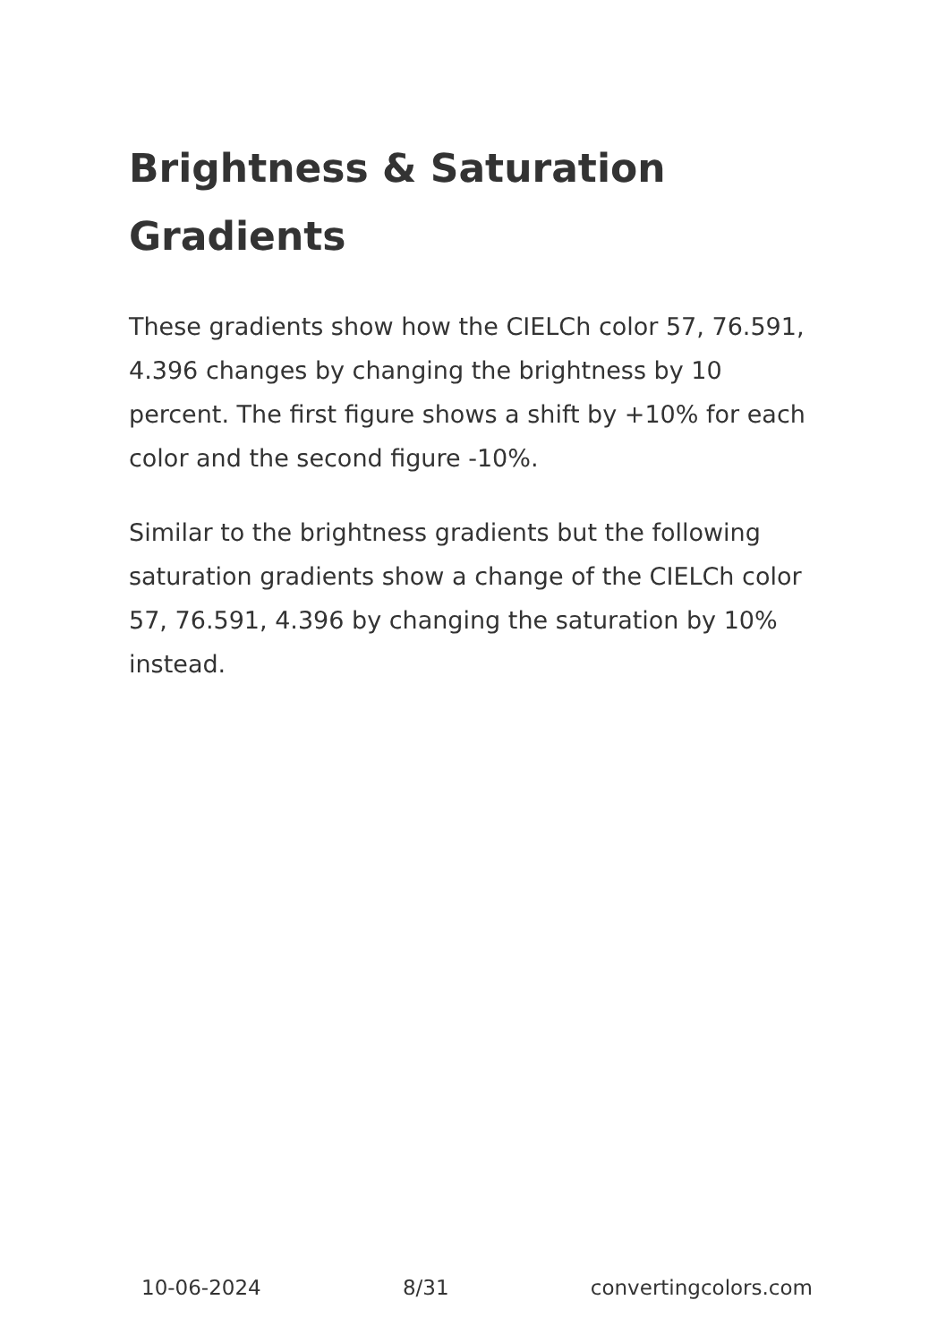Brightness & Saturation Gradients
These gradients show how the CIELCh color 57, 76.591, 4.396 changes by changing the brightness by 10 percent. The first figure shows a shift by +10% for each color and the second figure -10%.
Similar to the brightness gradients but the following saturation gradients show a change of the CIELCh color 57, 76.591, 4.396 by changing the saturation by 10% instead.
10-06-2024 8/31 convertingcolors.com